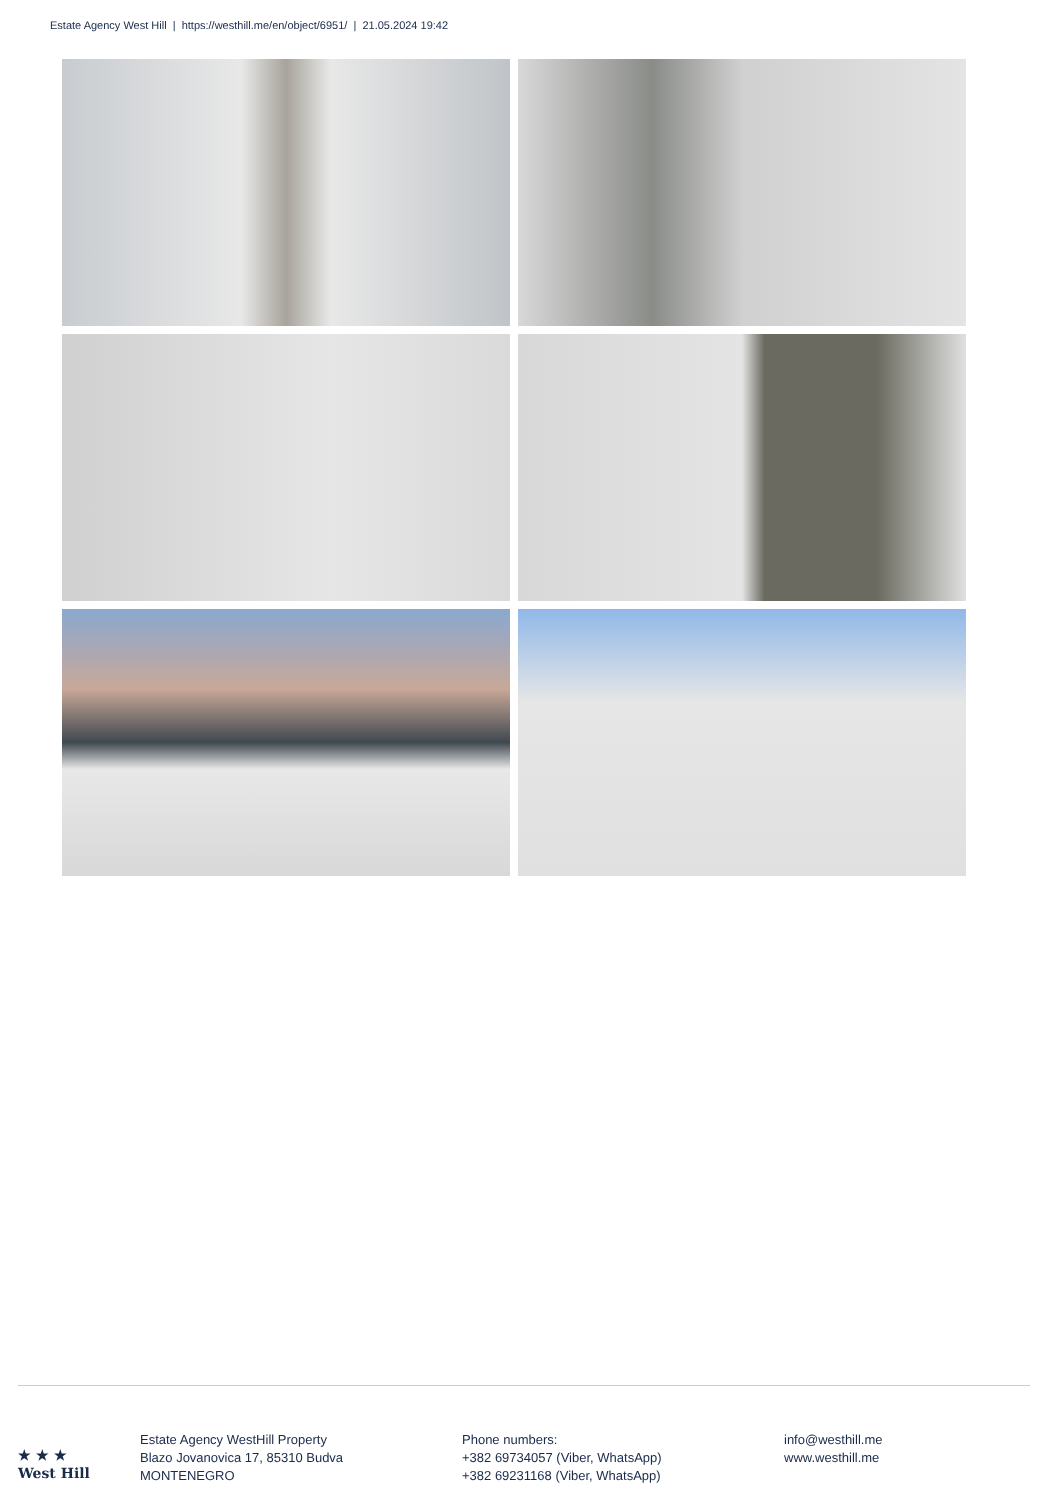Estate Agency West Hill | https://westhill.me/en/object/6951/ | 21.05.2024 19:42
★ ★ ★
West Hill
Estate Agency WestHill Property
Blazo Jovanovica 17, 85310 Budva
MONTENEGRO
Phone numbers:
+382 69734057 (Viber, WhatsApp)
+382 69231168 (Viber, WhatsApp)
info@westhill.me
www.westhill.me